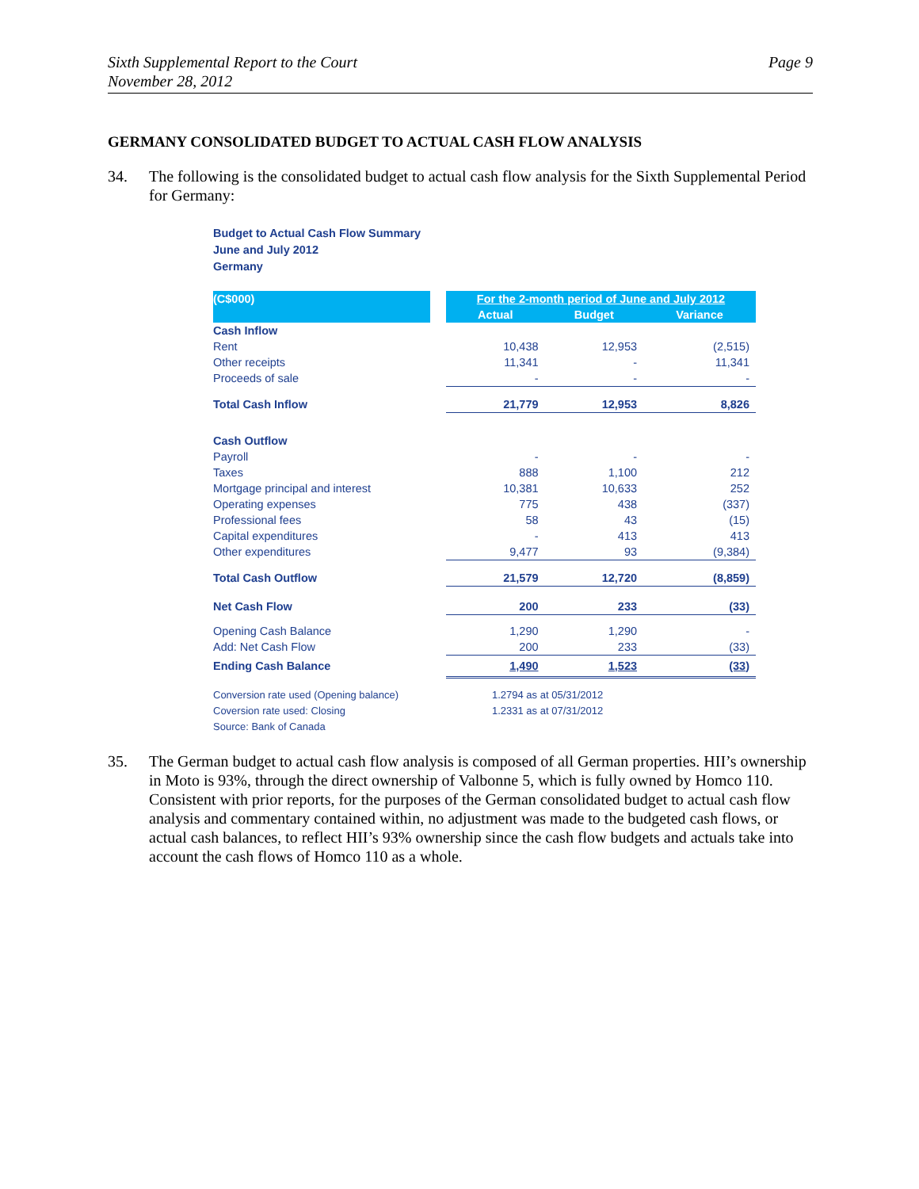Sixth Supplemental Report to the Court
November 28, 2012
Page 9
GERMANY CONSOLIDATED BUDGET TO ACTUAL CASH FLOW ANALYSIS
34. The following is the consolidated budget to actual cash flow analysis for the Sixth Supplemental Period for Germany:
Budget to Actual Cash Flow Summary
June and July 2012
Germany
| (C$000) | | For the 2-month period of June and July 2012 | | |
| | | Actual | Budget | Variance |
| Cash Inflow | | | | |
| Rent | | 10,438 | 12,953 | (2,515) |
| Other receipts | | 11,341 | - | 11,341 |
| Proceeds of sale | | - | - | - |
| Total Cash Inflow | | 21,779 | 12,953 | 8,826 |
| Cash Outflow | | | | |
| Payroll | | - | - | - |
| Taxes | | 888 | 1,100 | 212 |
| Mortgage principal and interest | | 10,381 | 10,633 | 252 |
| Operating expenses | | 775 | 438 | (337) |
| Professional fees | | 58 | 43 | (15) |
| Capital expenditures | | - | 413 | 413 |
| Other expenditures | | 9,477 | 93 | (9,384) |
| Total Cash Outflow | | 21,579 | 12,720 | (8,859) |
| Net Cash Flow | | 200 | 233 | (33) |
| Opening Cash Balance | | 1,290 | 1,290 | - |
| Add: Net Cash Flow | | 200 | 233 | (33) |
| Ending Cash Balance | | 1,490 | 1,523 | (33) |
| Conversion rate used (Opening balance) | | 1.2794 as at 05/31/2012 | | |
| Coversion rate used: Closing | | 1.2331 as at 07/31/2012 | | |
| Source: Bank of Canada | | | | |
35. The German budget to actual cash flow analysis is composed of all German properties. HII’s ownership in Moto is 93%, through the direct ownership of Valbonne 5, which is fully owned by Homco 110. Consistent with prior reports, for the purposes of the German consolidated budget to actual cash flow analysis and commentary contained within, no adjustment was made to the budgeted cash flows, or actual cash balances, to reflect HII’s 93% ownership since the cash flow budgets and actuals take into account the cash flows of Homco 110 as a whole.